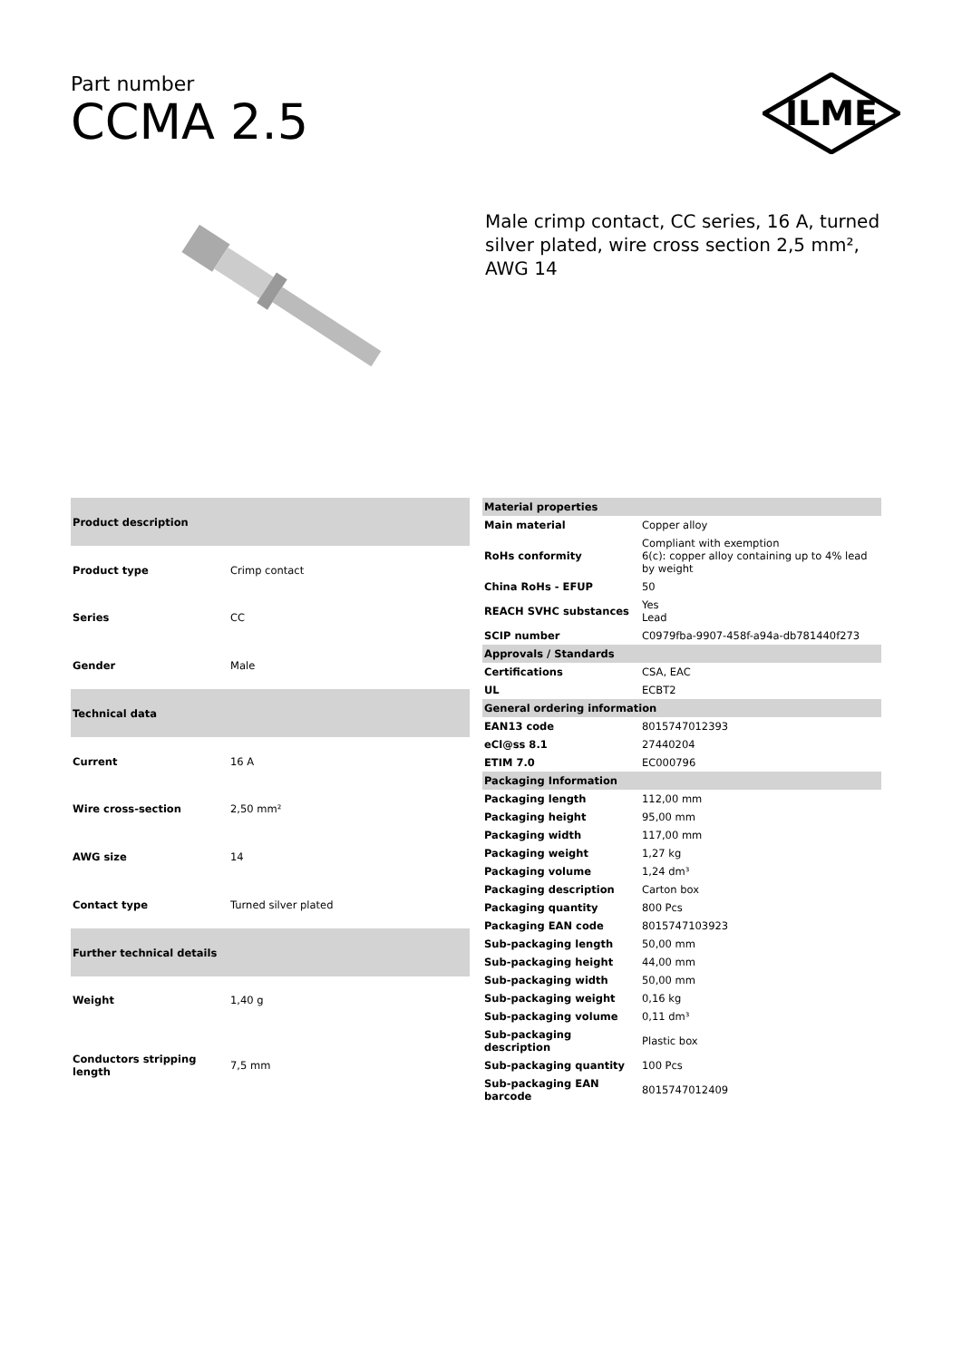Part number
CCMA 2.5
ILME
Male crimp contact, CC series, 16 A, turned silver plated, wire cross section 2,5 mm², AWG 14
| Product description | |
| --- | --- |
| Product type | Crimp contact |
| Series | CC |
| Gender | Male |
| Technical data | |
| Current | 16 A |
| Wire cross-section | 2,50 mm² |
| AWG size | 14 |
| Contact type | Turned silver plated |
| Further technical details | |
| Weight | 1,40 g |
| Conductors stripping length | 7,5 mm |
| Material properties | |
| --- | --- |
| Main material | Copper alloy |
| RoHs conformity | Compliant with exemption 6(c): copper alloy containing up to 4% lead by weight |
| China RoHs - EFUP | 50 |
| REACH SVHC substances | Yes Lead |
| SCIP number | C0979fba-9907-458f-a94a-db781440f273 |
| Approvals / Standards | |
| Certifications | CSA, EAC |
| UL | ECBT2 |
| General ordering information | |
| EAN13 code | 8015747012393 |
| eCl@ss 8.1 | 27440204 |
| ETIM 7.0 | EC000796 |
| Packaging Information | |
| Packaging length | 112,00 mm |
| Packaging height | 95,00 mm |
| Packaging width | 117,00 mm |
| Packaging weight | 1,27 kg |
| Packaging volume | 1,24 dm³ |
| Packaging description | Carton box |
| Packaging quantity | 800 Pcs |
| Packaging EAN code | 8015747103923 |
| Sub-packaging length | 50,00 mm |
| Sub-packaging height | 44,00 mm |
| Sub-packaging width | 50,00 mm |
| Sub-packaging weight | 0,16 kg |
| Sub-packaging volume | 0,11 dm³ |
| Sub-packaging description | Plastic box |
| Sub-packaging quantity | 100 Pcs |
| Sub-packaging EAN barcode | 8015747012409 |